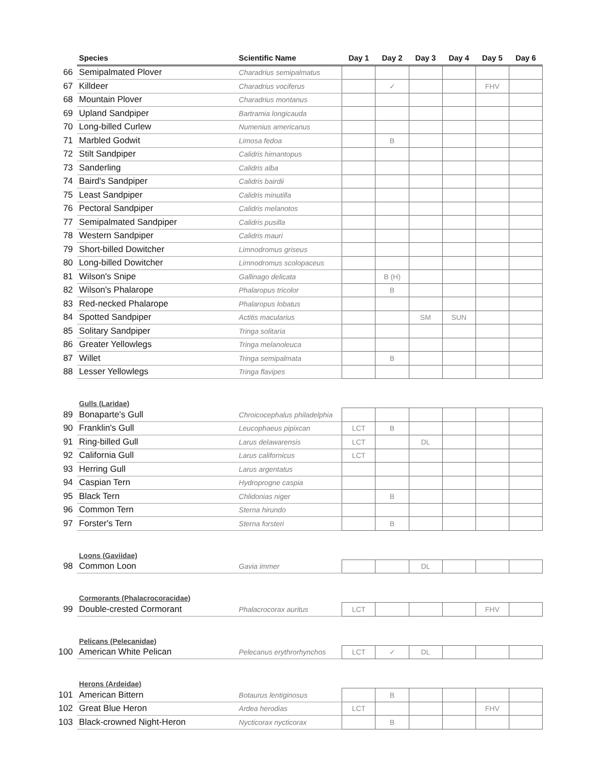| | Species | Scientific Name | Day 1 | Day 2 | Day 3 | Day 4 | Day 5 | Day 6 |
| --- | --- | --- | --- | --- | --- | --- | --- | --- |
| 66 | Semipalmated Plover | Charadrius semipalmatus | | | | | | |
| 67 | Killdeer | Charadrius vociferus | | ✓ | | | FHV | |
| 68 | Mountain Plover | Charadrius montanus | | | | | | |
| 69 | Upland Sandpiper | Bartramia longicauda | | | | | | |
| 70 | Long-billed Curlew | Numenius americanus | | | | | | |
| 71 | Marbled Godwit | Limosa fedoa | | B | | | | |
| 72 | Stilt Sandpiper | Calidris himantopus | | | | | | |
| 73 | Sanderling | Calidris alba | | | | | | |
| 74 | Baird's Sandpiper | Calidris bairdii | | | | | | |
| 75 | Least Sandpiper | Calidris minutilla | | | | | | |
| 76 | Pectoral Sandpiper | Calidris melanotos | | | | | | |
| 77 | Semipalmated Sandpiper | Calidris pusilla | | | | | | |
| 78 | Western Sandpiper | Calidris mauri | | | | | | |
| 79 | Short-billed Dowitcher | Limnodromus griseus | | | | | | |
| 80 | Long-billed Dowitcher | Limnodromus scolopaceus | | | | | | |
| 81 | Wilson's Snipe | Gallinago delicata | | B (H) | | | | |
| 82 | Wilson's Phalarope | Phalaropus tricolor | | B | | | | |
| 83 | Red-necked Phalarope | Phalaropus lobatus | | | | | | |
| 84 | Spotted Sandpiper | Actitis macularius | | | SM | SUN | | |
| 85 | Solitary Sandpiper | Tringa solitaria | | | | | | |
| 86 | Greater Yellowlegs | Tringa melanoleuca | | | | | | |
| 87 | Willet | Tringa semipalmata | | B | | | | |
| 88 | Lesser Yellowlegs | Tringa flavipes | | | | | | |
| | Gulls (Laridae) | | | | | | | |
| 89 | Bonaparte's Gull | Chroicocephalus philadelphia | | | | | | |
| 90 | Franklin's Gull | Leucophaeus pipixcan | LCT | B | | | | |
| 91 | Ring-billed Gull | Larus delawarensis | LCT | | DL | | | |
| 92 | California Gull | Larus californicus | LCT | | | | | |
| 93 | Herring Gull | Larus argentatus | | | | | | |
| 94 | Caspian Tern | Hydroprogne caspia | | | | | | |
| 95 | Black Tern | Chlidonias niger | | B | | | | |
| 96 | Common Tern | Sterna hirundo | | | | | | |
| 97 | Forster's Tern | Sterna forsteri | | B | | | | |
| | Loons (Gaviidae) | | | | | | | |
| 98 | Common Loon | Gavia immer | | | DL | | | |
| | Cormorants (Phalacrocoracidae) | | | | | | | |
| 99 | Double-crested Cormorant | Phalacrocorax auritus | LCT | | | | FHV | |
| | Pelicans (Pelecanidae) | | | | | | | |
| 100 | American White Pelican | Pelecanus erythrorhynchos | LCT | ✓ | DL | | | |
| | Herons (Ardeidae) | | | | | | | |
| 101 | American Bittern | Botaurus lentiginosus | | B | | | | |
| 102 | Great Blue Heron | Ardea herodias | LCT | | | | FHV | |
| 103 | Black-crowned Night-Heron | Nycticorax nycticorax | | B | | | | |